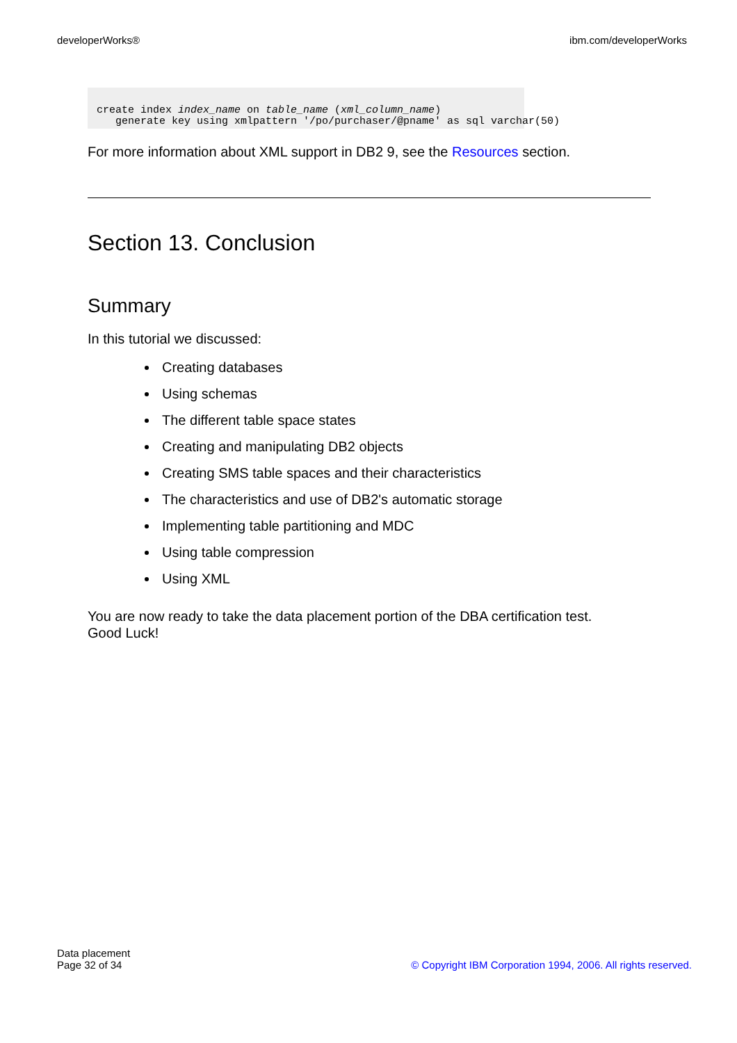developerWorks® ibm.com/developerWorks
create index index_name on table_name (xml_column_name)
   generate key using xmlpattern '/po/purchaser/@pname' as sql varchar(50)
For more information about XML support in DB2 9, see the Resources section.
Section 13. Conclusion
Summary
In this tutorial we discussed:
Creating databases
Using schemas
The different table space states
Creating and manipulating DB2 objects
Creating SMS table spaces and their characteristics
The characteristics and use of DB2's automatic storage
Implementing table partitioning and MDC
Using table compression
Using XML
You are now ready to take the data placement portion of the DBA certification test.
Good Luck!
Data placement
Page 32 of 34 © Copyright IBM Corporation 1994, 2006. All rights reserved.